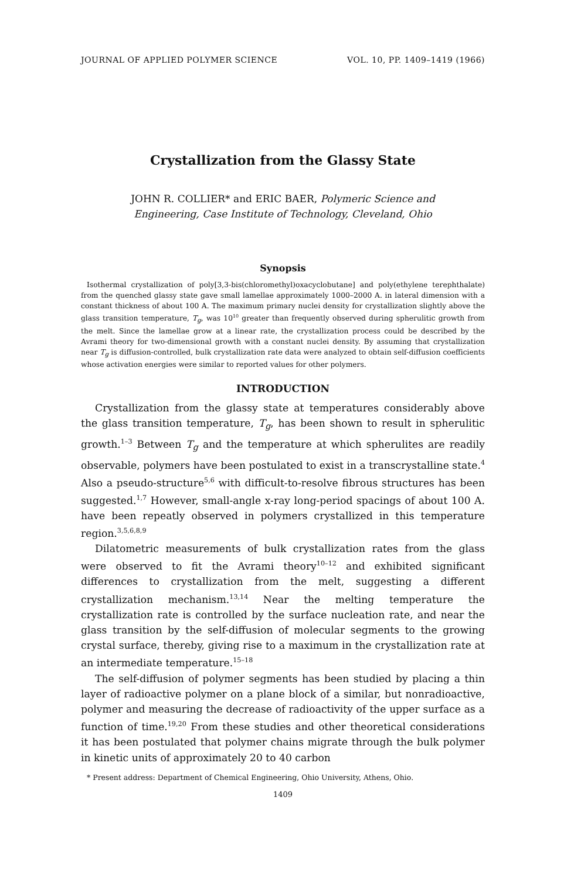JOURNAL OF APPLIED POLYMER SCIENCE VOL. 10, PP. 1409–1419 (1966)
Crystallization from the Glassy State
JOHN R. COLLIER* and ERIC BAER, Polymeric Science and
Engineering, Case Institute of Technology, Cleveland, Ohio
Synopsis
Isothermal crystallization of poly[3,3-bis(chloromethyl)oxacyclobutane] and poly(ethylene terephthalate) from the quenched glassy state gave small lamellae approximately 1000–2000 A. in lateral dimension with a constant thickness of about 100 A. The maximum primary nuclei density for crystallization slightly above the glass transition temperature, T<sub>g</sub>, was 10<sup>10</sup> greater than frequently observed during spherulitic growth from the melt. Since the lamellae grow at a linear rate, the crystallization process could be described by the Avrami theory for two-dimensional growth with a constant nuclei density. By assuming that crystallization near T<sub>g</sub> is diffusion-controlled, bulk crystallization rate data were analyzed to obtain self-diffusion coefficients whose activation energies were similar to reported values for other polymers.
INTRODUCTION
Crystallization from the glassy state at temperatures considerably above the glass transition temperature, T<sub>g</sub>, has been shown to result in spherulitic growth.<sup>1–3</sup> Between T<sub>g</sub> and the temperature at which spherulites are readily observable, polymers have been postulated to exist in a transcrystalline state.<sup>4</sup> Also a pseudo-structure<sup>5,6</sup> with difficult-to-resolve fibrous structures has been suggested.<sup>1,7</sup> However, small-angle x-ray long-period spacings of about 100 A. have been repeatly observed in polymers crystallized in this temperature region.<sup>3,5,6,8,9</sup>
Dilatometric measurements of bulk crystallization rates from the glass were observed to fit the Avrami theory<sup>10–12</sup> and exhibited significant differences to crystallization from the melt, suggesting a different crystallization mechanism.<sup>13,14</sup> Near the melting temperature the crystallization rate is controlled by the surface nucleation rate, and near the glass transition by the self-diffusion of molecular segments to the growing crystal surface, thereby, giving rise to a maximum in the crystallization rate at an intermediate temperature.<sup>15–18</sup>
The self-diffusion of polymer segments has been studied by placing a thin layer of radioactive polymer on a plane block of a similar, but nonradioactive, polymer and measuring the decrease of radioactivity of the upper surface as a function of time.<sup>19,20</sup> From these studies and other theoretical considerations it has been postulated that polymer chains migrate through the bulk polymer in kinetic units of approximately 20 to 40 carbon
* Present address: Department of Chemical Engineering, Ohio University, Athens, Ohio.
1409